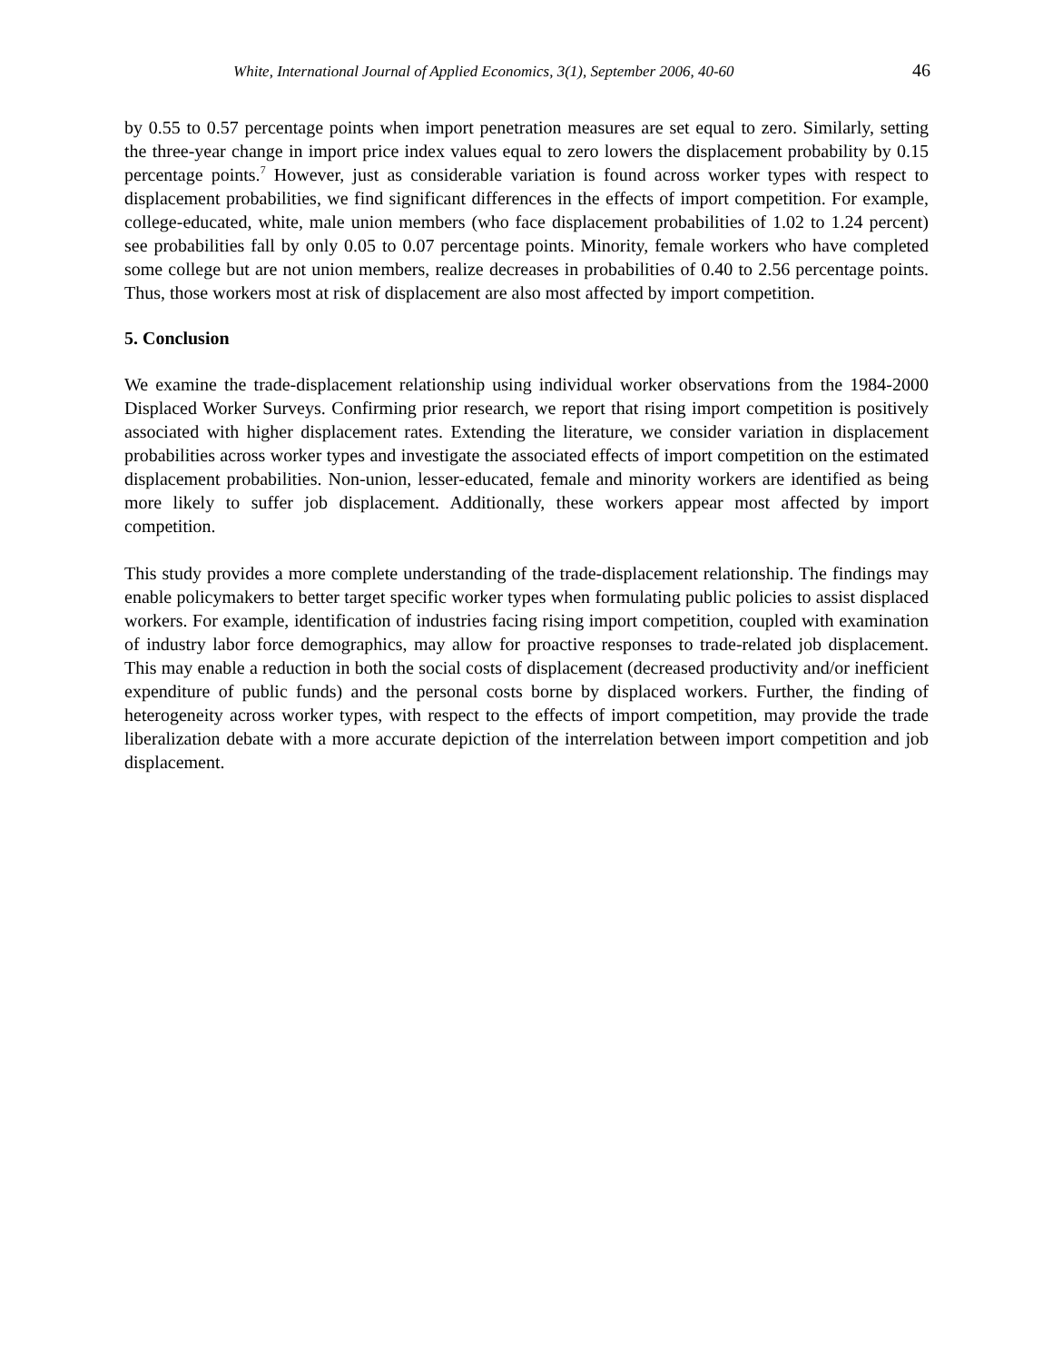White, International Journal of Applied Economics, 3(1), September 2006, 40-60 46
by 0.55 to 0.57 percentage points when import penetration measures are set equal to zero. Similarly, setting the three-year change in import price index values equal to zero lowers the displacement probability by 0.15 percentage points.<sup>7</sup> However, just as considerable variation is found across worker types with respect to displacement probabilities, we find significant differences in the effects of import competition. For example, college-educated, white, male union members (who face displacement probabilities of 1.02 to 1.24 percent) see probabilities fall by only 0.05 to 0.07 percentage points. Minority, female workers who have completed some college but are not union members, realize decreases in probabilities of 0.40 to 2.56 percentage points. Thus, those workers most at risk of displacement are also most affected by import competition.
5. Conclusion
We examine the trade-displacement relationship using individual worker observations from the 1984-2000 Displaced Worker Surveys. Confirming prior research, we report that rising import competition is positively associated with higher displacement rates. Extending the literature, we consider variation in displacement probabilities across worker types and investigate the associated effects of import competition on the estimated displacement probabilities. Non-union, lesser-educated, female and minority workers are identified as being more likely to suffer job displacement. Additionally, these workers appear most affected by import competition.
This study provides a more complete understanding of the trade-displacement relationship. The findings may enable policymakers to better target specific worker types when formulating public policies to assist displaced workers. For example, identification of industries facing rising import competition, coupled with examination of industry labor force demographics, may allow for proactive responses to trade-related job displacement. This may enable a reduction in both the social costs of displacement (decreased productivity and/or inefficient expenditure of public funds) and the personal costs borne by displaced workers. Further, the finding of heterogeneity across worker types, with respect to the effects of import competition, may provide the trade liberalization debate with a more accurate depiction of the interrelation between import competition and job displacement.